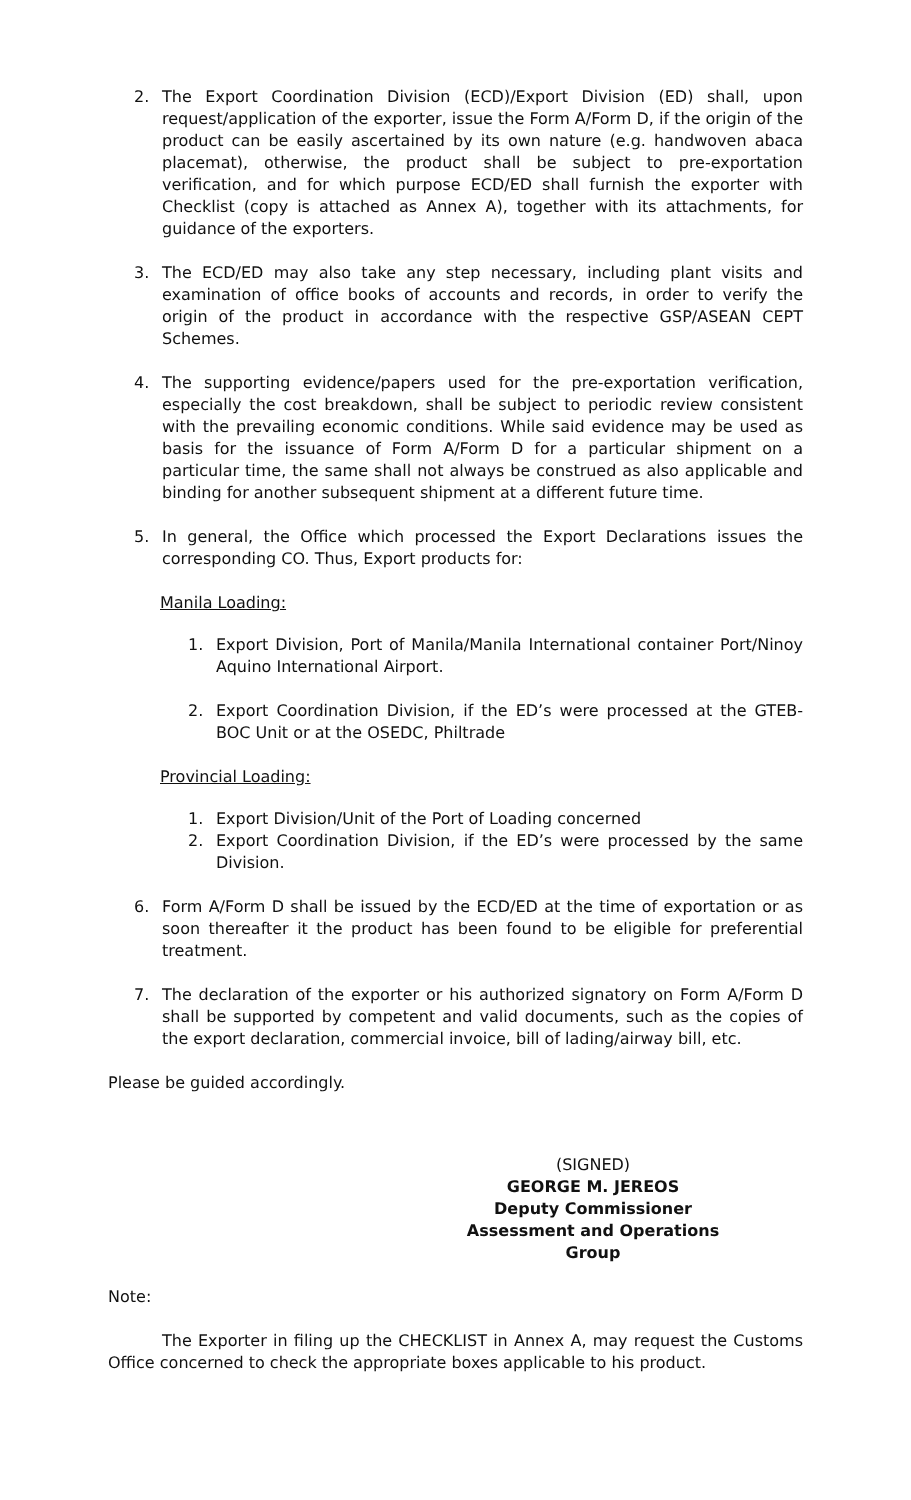2. The Export Coordination Division (ECD)/Export Division (ED) shall, upon request/application of the exporter, issue the Form A/Form D, if the origin of the product can be easily ascertained by its own nature (e.g. handwoven abaca placemat), otherwise, the product shall be subject to pre-exportation verification, and for which purpose ECD/ED shall furnish the exporter with Checklist (copy is attached as Annex A), together with its attachments, for guidance of the exporters.
3. The ECD/ED may also take any step necessary, including plant visits and examination of office books of accounts and records, in order to verify the origin of the product in accordance with the respective GSP/ASEAN CEPT Schemes.
4. The supporting evidence/papers used for the pre-exportation verification, especially the cost breakdown, shall be subject to periodic review consistent with the prevailing economic conditions. While said evidence may be used as basis for the issuance of Form A/Form D for a particular shipment on a particular time, the same shall not always be construed as also applicable and binding for another subsequent shipment at a different future time.
5. In general, the Office which processed the Export Declarations issues the corresponding CO. Thus, Export products for:
Manila Loading:
1. Export Division, Port of Manila/Manila International container Port/Ninoy Aquino International Airport.
2. Export Coordination Division, if the ED’s were processed at the GTEB-BOC Unit or at the OSEDC, Philtrade
Provincial Loading:
1. Export Division/Unit of the Port of Loading concerned
2. Export Coordination Division, if the ED’s were processed by the same Division.
6. Form A/Form D shall be issued by the ECD/ED at the time of exportation or as soon thereafter it the product has been found to be eligible for preferential treatment.
7. The declaration of the exporter or his authorized signatory on Form A/Form D shall be supported by competent and valid documents, such as the copies of the export declaration, commercial invoice, bill of lading/airway bill, etc.
Please be guided accordingly.
(SIGNED)
GEORGE M. JEREOS
Deputy Commissioner
Assessment and Operations Group
Note:
The Exporter in filing up the CHECKLIST in Annex A, may request the Customs Office concerned to check the appropriate boxes applicable to his product.